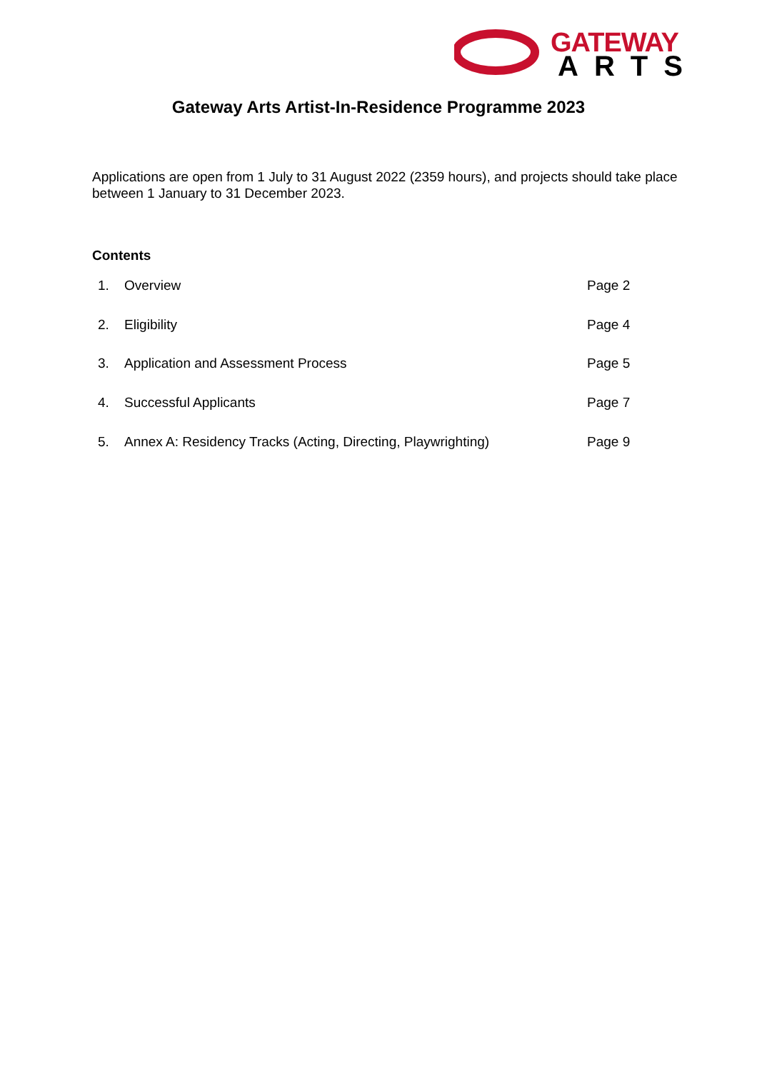GATEWAY
ARTS
Gateway Arts Artist-In-Residence Programme 2023
Applications are open from 1 July to 31 August 2022 (2359 hours), and projects should take place between 1 January to 31 December 2023.
Contents
1. Overview Page 2
2. Eligibility Page 4
3. Application and Assessment Process Page 5
4. Successful Applicants Page 7
5. Annex A: Residency Tracks (Acting, Directing, Playwrighting) Page 9